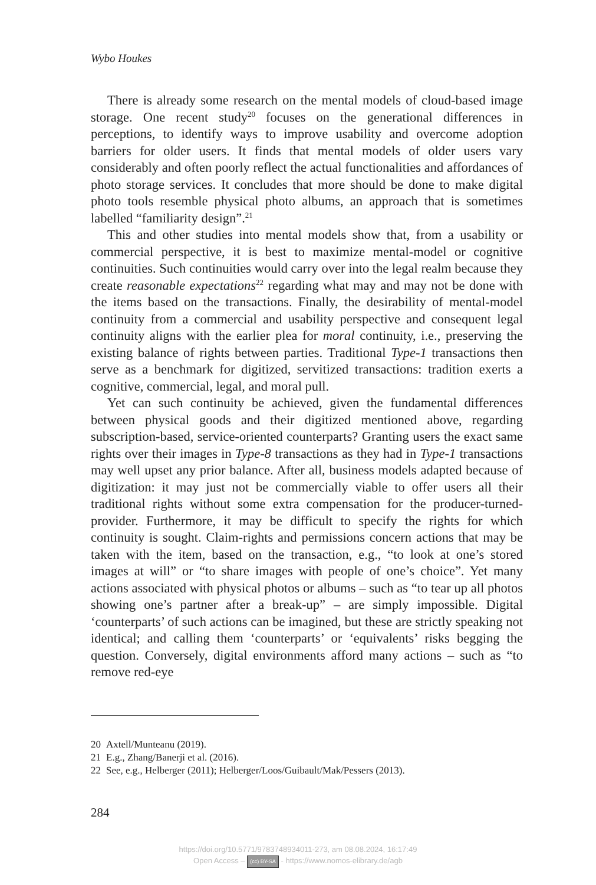Wybo Houkes
There is already some research on the mental models of cloud-based image storage. One recent study<sup>20</sup> focuses on the generational differences in perceptions, to identify ways to improve usability and overcome adoption barriers for older users. It finds that mental models of older users vary considerably and often poorly reflect the actual functionalities and affordances of photo storage services. It concludes that more should be done to make digital photo tools resemble physical photo albums, an approach that is sometimes labelled “familiarity design”.<sup>21</sup>
This and other studies into mental models show that, from a usability or commercial perspective, it is best to maximize mental-model or cognitive continuities. Such continuities would carry over into the legal realm because they create reasonable expectations<sup>22</sup> regarding what may and may not be done with the items based on the transactions. Finally, the desirability of mental-model continuity from a commercial and usability perspective and consequent legal continuity aligns with the earlier plea for moral continuity, i.e., preserving the existing balance of rights between parties. Traditional Type-1 transactions then serve as a benchmark for digitized, servitized transactions: tradition exerts a cognitive, commercial, legal, and moral pull.
Yet can such continuity be achieved, given the fundamental differences between physical goods and their digitized mentioned above, regarding subscription-based, service-oriented counterparts? Granting users the exact same rights over their images in Type-8 transactions as they had in Type-1 transactions may well upset any prior balance. After all, business models adapted because of digitization: it may just not be commercially viable to offer users all their traditional rights without some extra compensation for the producer-turned-provider. Furthermore, it may be difficult to specify the rights for which continuity is sought. Claim-rights and permissions concern actions that may be taken with the item, based on the transaction, e.g., “to look at one’s stored images at will” or “to share images with people of one’s choice”. Yet many actions associated with physical photos or albums – such as “to tear up all photos showing one’s partner after a break-up” – are simply impossible. Digital ‘counterparts’ of such actions can be imagined, but these are strictly speaking not identical; and calling them ‘counterparts’ or ‘equivalents’ risks begging the question. Conversely, digital environments afford many actions – such as “to remove red-eye
20 Axtell/Munteanu (2019).
21 E.g., Zhang/Banerji et al. (2016).
22 See, e.g., Helberger (2011); Helberger/Loos/Guibault/Mak/Pessers (2013).
284
https://doi.org/10.5771/9783748934011-273, am 08.08.2024, 16:17:49
Open Access – (cc) BY-SA - https://www.nomos-elibrary.de/agb